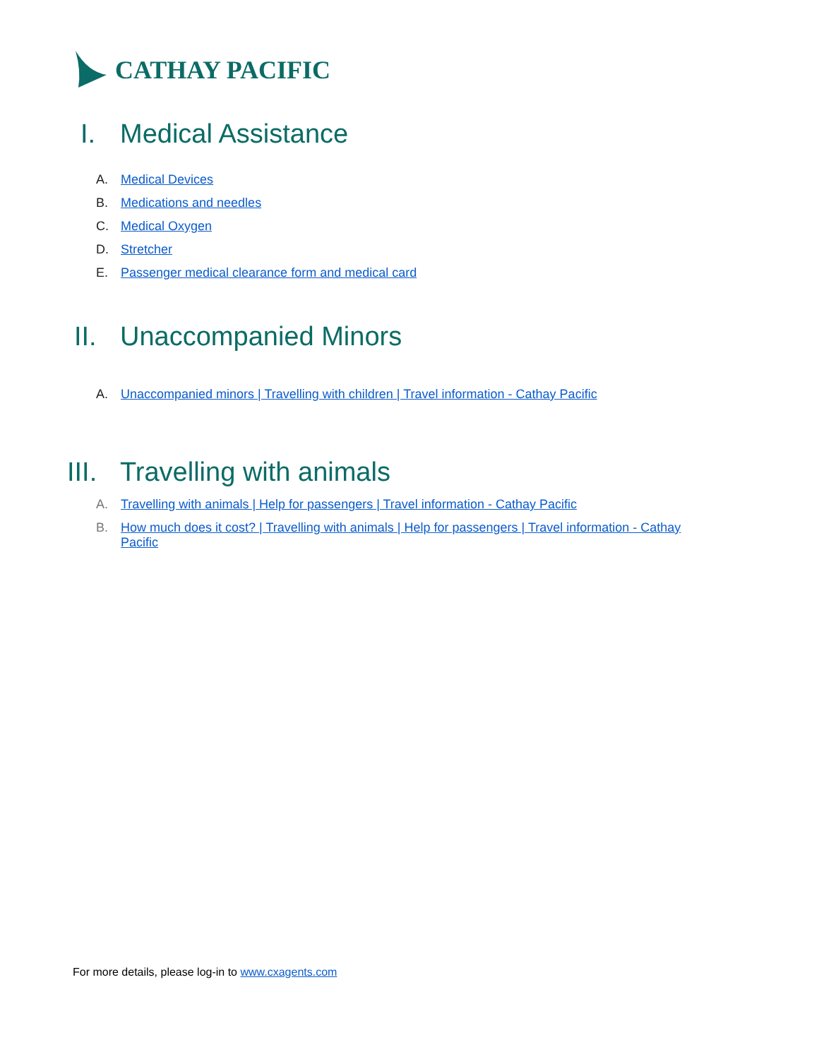CATHAY PACIFIC
I. Medical Assistance
A. Medical Devices
B. Medications and needles
C. Medical Oxygen
D. Stretcher
E. Passenger medical clearance form and medical card
II. Unaccompanied Minors
A. Unaccompanied minors | Travelling with children | Travel information - Cathay Pacific
III. Travelling with animals
A. Travelling with animals | Help for passengers | Travel information - Cathay Pacific
B. How much does it cost? | Travelling with animals | Help for passengers | Travel information - Cathay Pacific
For more details, please log-in to www.cxagents.com